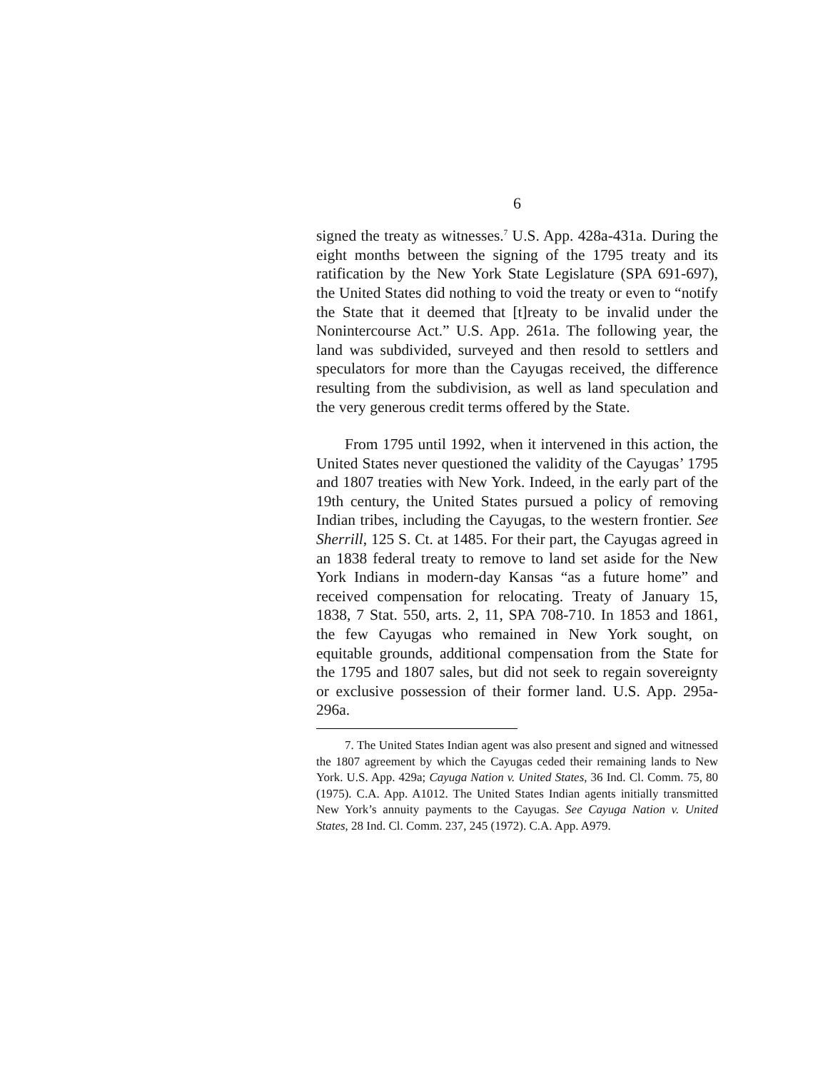6
signed the treaty as witnesses.<sup>7</sup> U.S. App. 428a-431a. During the eight months between the signing of the 1795 treaty and its ratification by the New York State Legislature (SPA 691-697), the United States did nothing to void the treaty or even to “notify the State that it deemed that [t]reaty to be invalid under the Nonintercourse Act.” U.S. App. 261a. The following year, the land was subdivided, surveyed and then resold to settlers and speculators for more than the Cayugas received, the difference resulting from the subdivision, as well as land speculation and the very generous credit terms offered by the State.
From 1795 until 1992, when it intervened in this action, the United States never questioned the validity of the Cayugas’ 1795 and 1807 treaties with New York. Indeed, in the early part of the 19th century, the United States pursued a policy of removing Indian tribes, including the Cayugas, to the western frontier. See Sherrill, 125 S. Ct. at 1485. For their part, the Cayugas agreed in an 1838 federal treaty to remove to land set aside for the New York Indians in modern-day Kansas “as a future home” and received compensation for relocating. Treaty of January 15, 1838, 7 Stat. 550, arts. 2, 11, SPA 708-710. In 1853 and 1861, the few Cayugas who remained in New York sought, on equitable grounds, additional compensation from the State for the 1795 and 1807 sales, but did not seek to regain sovereignty or exclusive possession of their former land. U.S. App. 295a-296a.
7. The United States Indian agent was also present and signed and witnessed the 1807 agreement by which the Cayugas ceded their remaining lands to New York. U.S. App. 429a; Cayuga Nation v. United States, 36 Ind. Cl. Comm. 75, 80 (1975). C.A. App. A1012. The United States Indian agents initially transmitted New York’s annuity payments to the Cayugas. See Cayuga Nation v. United States, 28 Ind. Cl. Comm. 237, 245 (1972). C.A. App. A979.